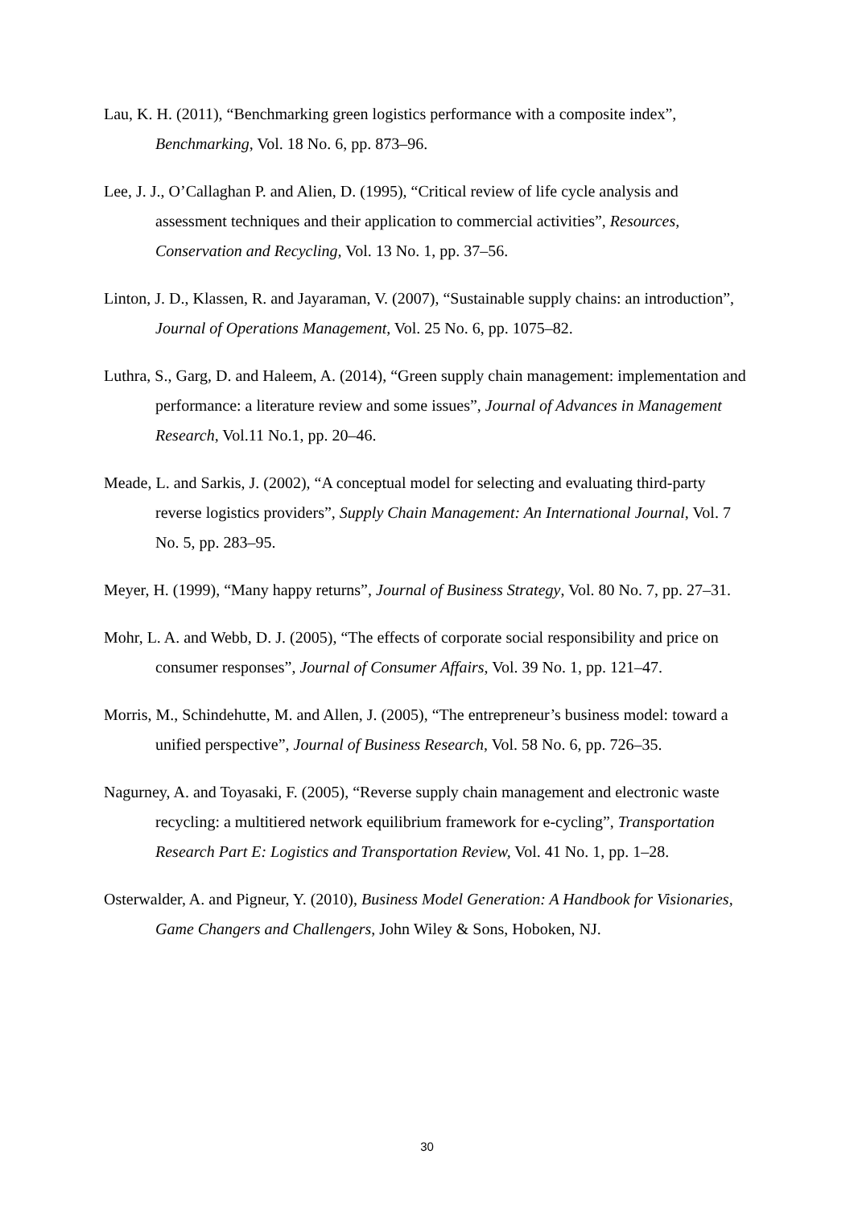Lau, K. H. (2011), “Benchmarking green logistics performance with a composite index”, Benchmarking, Vol. 18 No. 6, pp. 873–96.
Lee, J. J., O’Callaghan P. and Alien, D. (1995), “Critical review of life cycle analysis and assessment techniques and their application to commercial activities”, Resources, Conservation and Recycling, Vol. 13 No. 1, pp. 37–56.
Linton, J. D., Klassen, R. and Jayaraman, V. (2007), “Sustainable supply chains: an introduction”, Journal of Operations Management, Vol. 25 No. 6, pp. 1075–82.
Luthra, S., Garg, D. and Haleem, A. (2014), “Green supply chain management: implementation and performance: a literature review and some issues”, Journal of Advances in Management Research, Vol.11 No.1, pp. 20–46.
Meade, L. and Sarkis, J. (2002), “A conceptual model for selecting and evaluating third-party reverse logistics providers”, Supply Chain Management: An International Journal, Vol. 7 No. 5, pp. 283–95.
Meyer, H. (1999), “Many happy returns”, Journal of Business Strategy, Vol. 80 No. 7, pp. 27–31.
Mohr, L. A. and Webb, D. J. (2005), “The effects of corporate social responsibility and price on consumer responses”, Journal of Consumer Affairs, Vol. 39 No. 1, pp. 121–47.
Morris, M., Schindehutte, M. and Allen, J. (2005), “The entrepreneur’s business model: toward a unified perspective”, Journal of Business Research, Vol. 58 No. 6, pp. 726–35.
Nagurney, A. and Toyasaki, F. (2005), “Reverse supply chain management and electronic waste recycling: a multitiered network equilibrium framework for e-cycling”, Transportation Research Part E: Logistics and Transportation Review, Vol. 41 No. 1, pp. 1–28.
Osterwalder, A. and Pigneur, Y. (2010), Business Model Generation: A Handbook for Visionaries, Game Changers and Challengers, John Wiley & Sons, Hoboken, NJ.
30